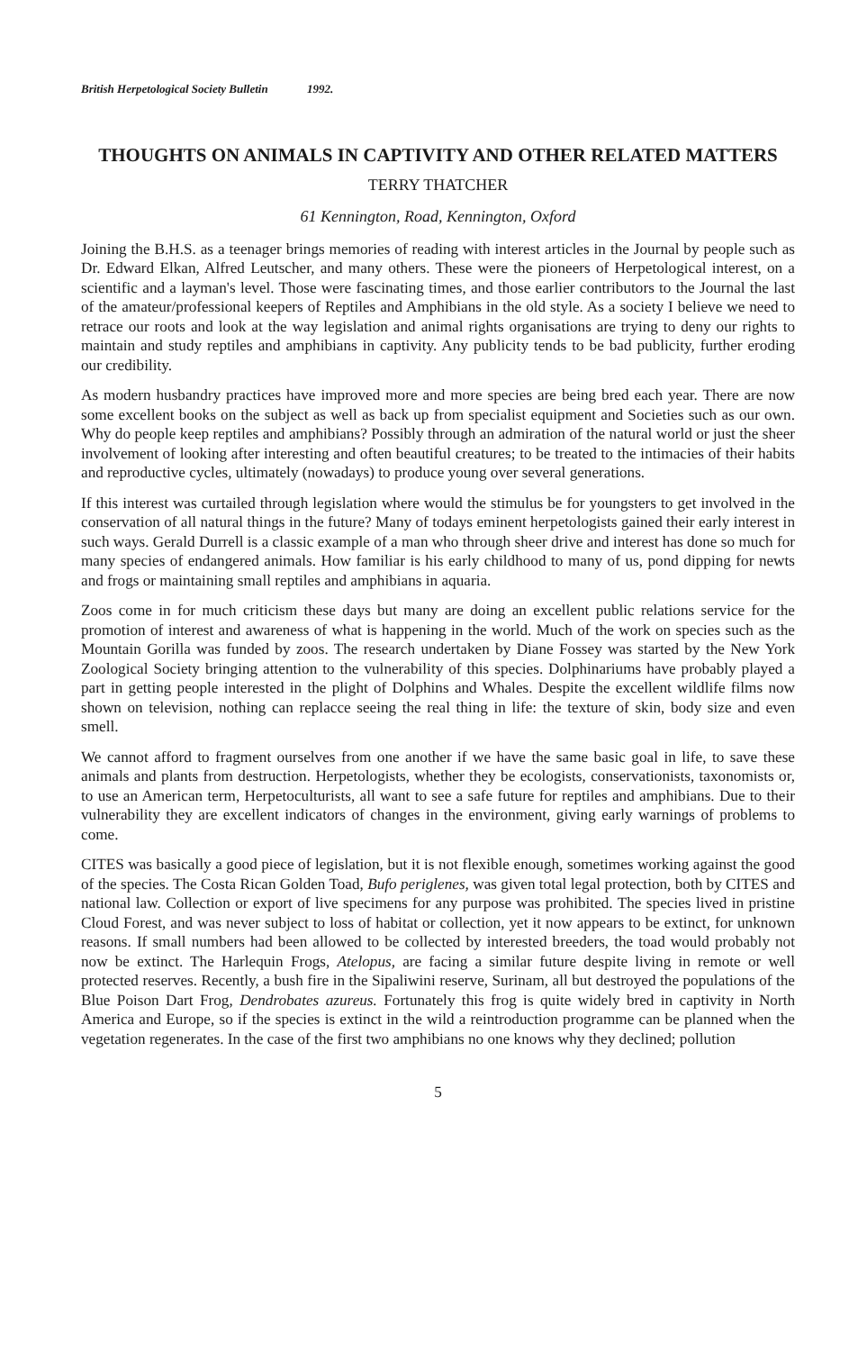British Herpetological Society Bulletin 1992.
THOUGHTS ON ANIMALS IN CAPTIVITY AND OTHER RELATED MATTERS
TERRY THATCHER
61 Kennington, Road, Kennington, Oxford
Joining the B.H.S. as a teenager brings memories of reading with interest articles in the Journal by people such as Dr. Edward Elkan, Alfred Leutscher, and many others. These were the pioneers of Herpetological interest, on a scientific and a layman's level. Those were fascinating times, and those earlier contributors to the Journal the last of the amateur/professional keepers of Reptiles and Amphibians in the old style. As a society I believe we need to retrace our roots and look at the way legislation and animal rights organisations are trying to deny our rights to maintain and study reptiles and amphibians in captivity. Any publicity tends to be bad publicity, further eroding our credibility.
As modern husbandry practices have improved more and more species are being bred each year. There are now some excellent books on the subject as well as back up from specialist equipment and Societies such as our own. Why do people keep reptiles and amphibians? Possibly through an admiration of the natural world or just the sheer involvement of looking after interesting and often beautiful creatures; to be treated to the intimacies of their habits and reproductive cycles, ultimately (nowadays) to produce young over several generations.
If this interest was curtailed through legislation where would the stimulus be for youngsters to get involved in the conservation of all natural things in the future? Many of todays eminent herpetologists gained their early interest in such ways. Gerald Durrell is a classic example of a man who through sheer drive and interest has done so much for many species of endangered animals. How familiar is his early childhood to many of us, pond dipping for newts and frogs or maintaining small reptiles and amphibians in aquaria.
Zoos come in for much criticism these days but many are doing an excellent public relations service for the promotion of interest and awareness of what is happening in the world. Much of the work on species such as the Mountain Gorilla was funded by zoos. The research undertaken by Diane Fossey was started by the New York Zoological Society bringing attention to the vulnerability of this species. Dolphinariums have probably played a part in getting people interested in the plight of Dolphins and Whales. Despite the excellent wildlife films now shown on television, nothing can replacce seeing the real thing in life: the texture of skin, body size and even smell.
We cannot afford to fragment ourselves from one another if we have the same basic goal in life, to save these animals and plants from destruction. Herpetologists, whether they be ecologists, conservationists, taxonomists or, to use an American term, Herpetoculturists, all want to see a safe future for reptiles and amphibians. Due to their vulnerability they are excellent indicators of changes in the environment, giving early warnings of problems to come.
CITES was basically a good piece of legislation, but it is not flexible enough, sometimes working against the good of the species. The Costa Rican Golden Toad, Bufo periglenes, was given total legal protection, both by CITES and national law. Collection or export of live specimens for any purpose was prohibited. The species lived in pristine Cloud Forest, and was never subject to loss of habitat or collection, yet it now appears to be extinct, for unknown reasons. If small numbers had been allowed to be collected by interested breeders, the toad would probably not now be extinct. The Harlequin Frogs, Atelopus, are facing a similar future despite living in remote or well protected reserves. Recently, a bush fire in the Sipaliwini reserve, Surinam, all but destroyed the populations of the Blue Poison Dart Frog, Dendrobates azureus. Fortunately this frog is quite widely bred in captivity in North America and Europe, so if the species is extinct in the wild a reintroduction programme can be planned when the vegetation regenerates. In the case of the first two amphibians no one knows why they declined; pollution
5